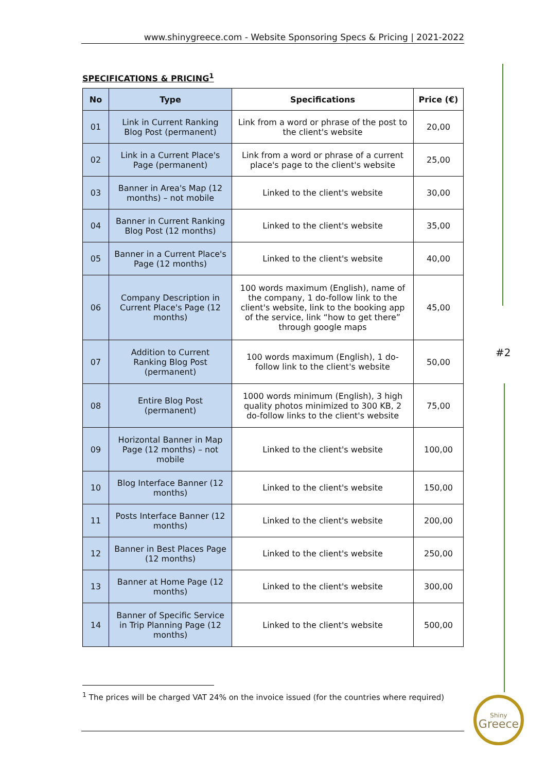www.shinygreece.com - Website Sponsoring Specs & Pricing | 2021-2022
SPECIFICATIONS & PRICING<sup>1</sup>
| No | Type | Specifications | Price (€) |
| --- | --- | --- | --- |
| 01 | Link in Current Ranking Blog Post (permanent) | Link from a word or phrase of the post to the client's website | 20,00 |
| 02 | Link in a Current Place's Page (permanent) | Link from a word or phrase of a current place's page to the client's website | 25,00 |
| 03 | Banner in Area's Map (12 months) – not mobile | Linked to the client's website | 30,00 |
| 04 | Banner in Current Ranking Blog Post (12 months) | Linked to the client's website | 35,00 |
| 05 | Banner in a Current Place's Page (12 months) | Linked to the client's website | 40,00 |
| 06 | Company Description in Current Place's Page (12 months) | 100 words maximum (English), name of the company, 1 do-follow link to the client's website, link to the booking app of the service, link “how to get there” through google maps | 45,00 |
| 07 | Addition to Current Ranking Blog Post (permanent) | 100 words maximum (English), 1 do-follow link to the client's website | 50,00 |
| 08 | Entire Blog Post (permanent) | 1000 words minimum (English), 3 high quality photos minimized to 300 KB, 2 do-follow links to the client's website | 75,00 |
| 09 | Horizontal Banner in Map Page (12 months) – not mobile | Linked to the client's website | 100,00 |
| 10 | Blog Interface Banner (12 months) | Linked to the client's website | 150,00 |
| 11 | Posts Interface Banner (12 months) | Linked to the client's website | 200,00 |
| 12 | Banner in Best Places Page (12 months) | Linked to the client's website | 250,00 |
| 13 | Banner at Home Page (12 months) | Linked to the client's website | 300,00 |
| 14 | Banner of Specific Service in Trip Planning Page (12 months) | Linked to the client's website | 500,00 |
#2
<sup>1</sup> The prices will be charged VAT 24% on the invoice issued (for the countries where required)
Shiny
Greece